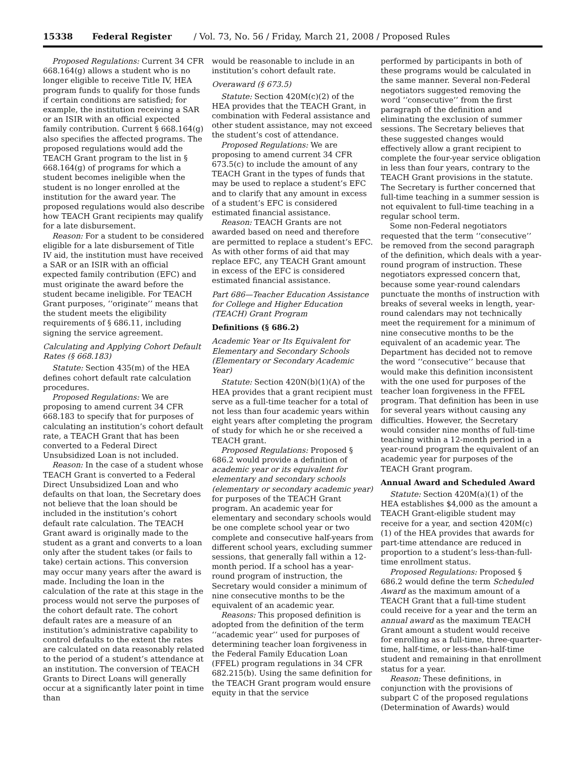15338 Federal Register / Vol. 73, No. 56 / Friday, March 21, 2008 / Proposed Rules
Proposed Regulations: Current 34 CFR 668.164(g) allows a student who is no longer eligible to receive Title IV, HEA program funds to qualify for those funds if certain conditions are satisfied; for example, the institution receiving a SAR or an ISIR with an official expected family contribution. Current § 668.164(g) also specifies the affected programs. The proposed regulations would add the TEACH Grant program to the list in § 668.164(g) of programs for which a student becomes ineligible when the student is no longer enrolled at the institution for the award year. The proposed regulations would also describe how TEACH Grant recipients may qualify for a late disbursement.
Reason: For a student to be considered eligible for a late disbursement of Title IV aid, the institution must have received a SAR or an ISIR with an official expected family contribution (EFC) and must originate the award before the student became ineligible. For TEACH Grant purposes, ‘‘originate’’ means that the student meets the eligibility requirements of § 686.11, including signing the service agreement.
Calculating and Applying Cohort Default Rates (§ 668.183)
Statute: Section 435(m) of the HEA defines cohort default rate calculation procedures.
Proposed Regulations: We are proposing to amend current 34 CFR 668.183 to specify that for purposes of calculating an institution’s cohort default rate, a TEACH Grant that has been converted to a Federal Direct Unsubsidized Loan is not included.
Reason: In the case of a student whose TEACH Grant is converted to a Federal Direct Unsubsidized Loan and who defaults on that loan, the Secretary does not believe that the loan should be included in the institution’s cohort default rate calculation. The TEACH Grant award is originally made to the student as a grant and converts to a loan only after the student takes (or fails to take) certain actions. This conversion may occur many years after the award is made. Including the loan in the calculation of the rate at this stage in the process would not serve the purposes of the cohort default rate. The cohort default rates are a measure of an institution’s administrative capability to control defaults to the extent the rates are calculated on data reasonably related to the period of a student’s attendance at an institution. The conversion of TEACH Grants to Direct Loans will generally occur at a significantly later point in time than
would be reasonable to include in an institution’s cohort default rate.
Overaward (§ 673.5)
Statute: Section 420M(c)(2) of the HEA provides that the TEACH Grant, in combination with Federal assistance and other student assistance, may not exceed the student’s cost of attendance.
Proposed Regulations: We are proposing to amend current 34 CFR 673.5(c) to include the amount of any TEACH Grant in the types of funds that may be used to replace a student’s EFC and to clarify that any amount in excess of a student’s EFC is considered estimated financial assistance.
Reason: TEACH Grants are not awarded based on need and therefore are permitted to replace a student’s EFC. As with other forms of aid that may replace EFC, any TEACH Grant amount in excess of the EFC is considered estimated financial assistance.
Part 686—Teacher Education Assistance for College and Higher Education (TEACH) Grant Program
Definitions (§ 686.2)
Academic Year or Its Equivalent for Elementary and Secondary Schools (Elementary or Secondary Academic Year)
Statute: Section 420N(b)(1)(A) of the HEA provides that a grant recipient must serve as a full-time teacher for a total of not less than four academic years within eight years after completing the program of study for which he or she received a TEACH grant.
Proposed Regulations: Proposed § 686.2 would provide a definition of academic year or its equivalent for elementary and secondary schools (elementary or secondary academic year) for purposes of the TEACH Grant program. An academic year for elementary and secondary schools would be one complete school year or two complete and consecutive half-years from different school years, excluding summer sessions, that generally fall within a 12-month period. If a school has a year-round program of instruction, the Secretary would consider a minimum of nine consecutive months to be the equivalent of an academic year.
Reasons: This proposed definition is adopted from the definition of the term ‘‘academic year’’ used for purposes of determining teacher loan forgiveness in the Federal Family Education Loan (FFEL) program regulations in 34 CFR 682.215(b). Using the same definition for the TEACH Grant program would ensure equity in that the service
performed by participants in both of these programs would be calculated in the same manner. Several non-Federal negotiators suggested removing the word ‘‘consecutive’’ from the first paragraph of the definition and eliminating the exclusion of summer sessions. The Secretary believes that these suggested changes would effectively allow a grant recipient to complete the four-year service obligation in less than four years, contrary to the TEACH Grant provisions in the statute. The Secretary is further concerned that full-time teaching in a summer session is not equivalent to full-time teaching in a regular school term.
Some non-Federal negotiators requested that the term ‘‘consecutive’’ be removed from the second paragraph of the definition, which deals with a year-round program of instruction. These negotiators expressed concern that, because some year-round calendars punctuate the months of instruction with breaks of several weeks in length, year-round calendars may not technically meet the requirement for a minimum of nine consecutive months to be the equivalent of an academic year. The Department has decided not to remove the word ‘‘consecutive’’ because that would make this definition inconsistent with the one used for purposes of the teacher loan forgiveness in the FFEL program. That definition has been in use for several years without causing any difficulties. However, the Secretary would consider nine months of full-time teaching within a 12-month period in a year-round program the equivalent of an academic year for purposes of the TEACH Grant program.
Annual Award and Scheduled Award
Statute: Section 420M(a)(1) of the HEA establishes $4,000 as the amount a TEACH Grant-eligible student may receive for a year, and section 420M(c)(1) of the HEA provides that awards for part-time attendance are reduced in proportion to a student’s less-than-full-time enrollment status.
Proposed Regulations: Proposed § 686.2 would define the term Scheduled Award as the maximum amount of a TEACH Grant that a full-time student could receive for a year and the term an annual award as the maximum TEACH Grant amount a student would receive for enrolling as a full-time, three-quarter-time, half-time, or less-than-half-time student and remaining in that enrollment status for a year.
Reason: These definitions, in conjunction with the provisions of subpart C of the proposed regulations (Determination of Awards) would